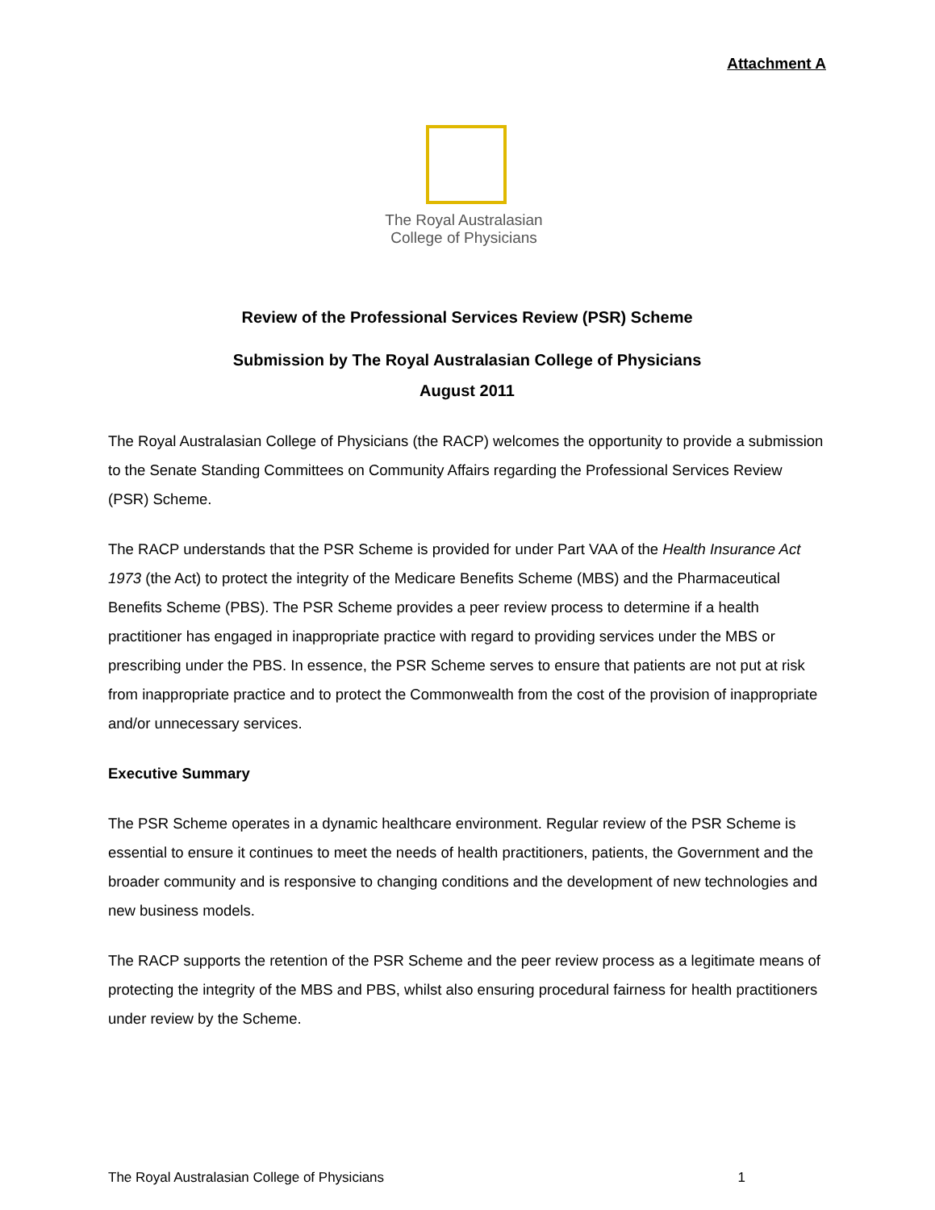Attachment A
The Royal Australasian College of Physicians
Review of the Professional Services Review (PSR) Scheme
Submission by The Royal Australasian College of Physicians
August 2011
The Royal Australasian College of Physicians (the RACP) welcomes the opportunity to provide a submission to the Senate Standing Committees on Community Affairs regarding the Professional Services Review (PSR) Scheme.
The RACP understands that the PSR Scheme is provided for under Part VAA of the Health Insurance Act 1973 (the Act) to protect the integrity of the Medicare Benefits Scheme (MBS) and the Pharmaceutical Benefits Scheme (PBS). The PSR Scheme provides a peer review process to determine if a health practitioner has engaged in inappropriate practice with regard to providing services under the MBS or prescribing under the PBS. In essence, the PSR Scheme serves to ensure that patients are not put at risk from inappropriate practice and to protect the Commonwealth from the cost of the provision of inappropriate and/or unnecessary services.
Executive Summary
The PSR Scheme operates in a dynamic healthcare environment. Regular review of the PSR Scheme is essential to ensure it continues to meet the needs of health practitioners, patients, the Government and the broader community and is responsive to changing conditions and the development of new technologies and new business models.
The RACP supports the retention of the PSR Scheme and the peer review process as a legitimate means of protecting the integrity of the MBS and PBS, whilst also ensuring procedural fairness for health practitioners under review by the Scheme.
The Royal Australasian College of Physicians 1